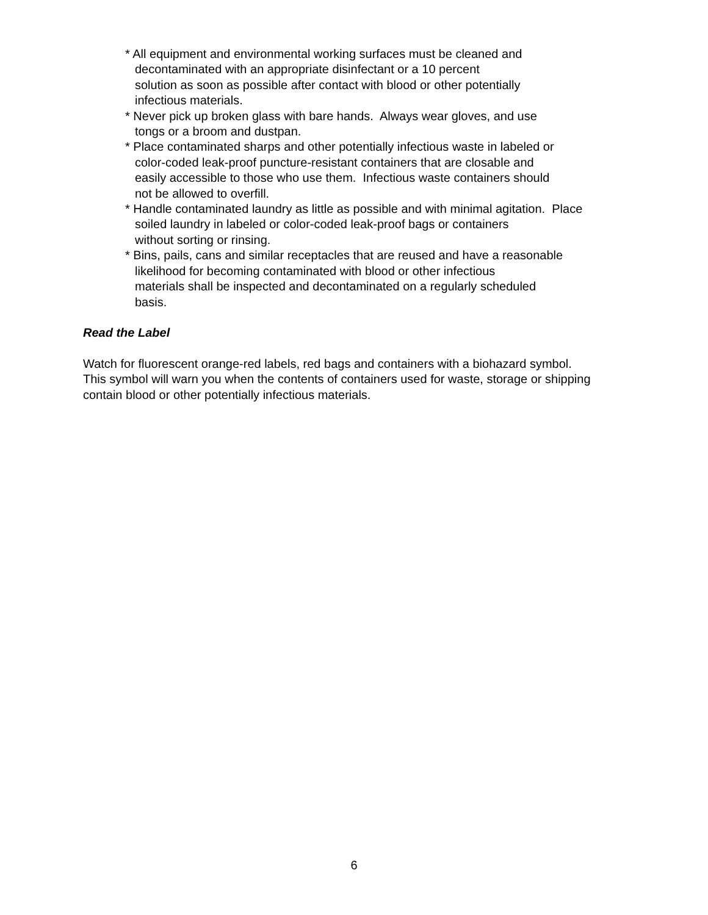* All equipment and environmental working surfaces must be cleaned and
decontaminated with an appropriate disinfectant or a 10 percent
solution as soon as possible after contact with blood or other potentially
infectious materials.
* Never pick up broken glass with bare hands. Always wear gloves, and use
tongs or a broom and dustpan.
* Place contaminated sharps and other potentially infectious waste in labeled or
color-coded leak-proof puncture-resistant containers that are closable and
easily accessible to those who use them. Infectious waste containers should
not be allowed to overfill.
* Handle contaminated laundry as little as possible and with minimal agitation. Place
soiled laundry in labeled or color-coded leak-proof bags or containers
without sorting or rinsing.
* Bins, pails, cans and similar receptacles that are reused and have a reasonable
likelihood for becoming contaminated with blood or other infectious
materials shall be inspected and decontaminated on a regularly scheduled
basis.
Read the Label
Watch for fluorescent orange-red labels, red bags and containers with a biohazard symbol.
This symbol will warn you when the contents of containers used for waste, storage or shipping
contain blood or other potentially infectious materials.
6